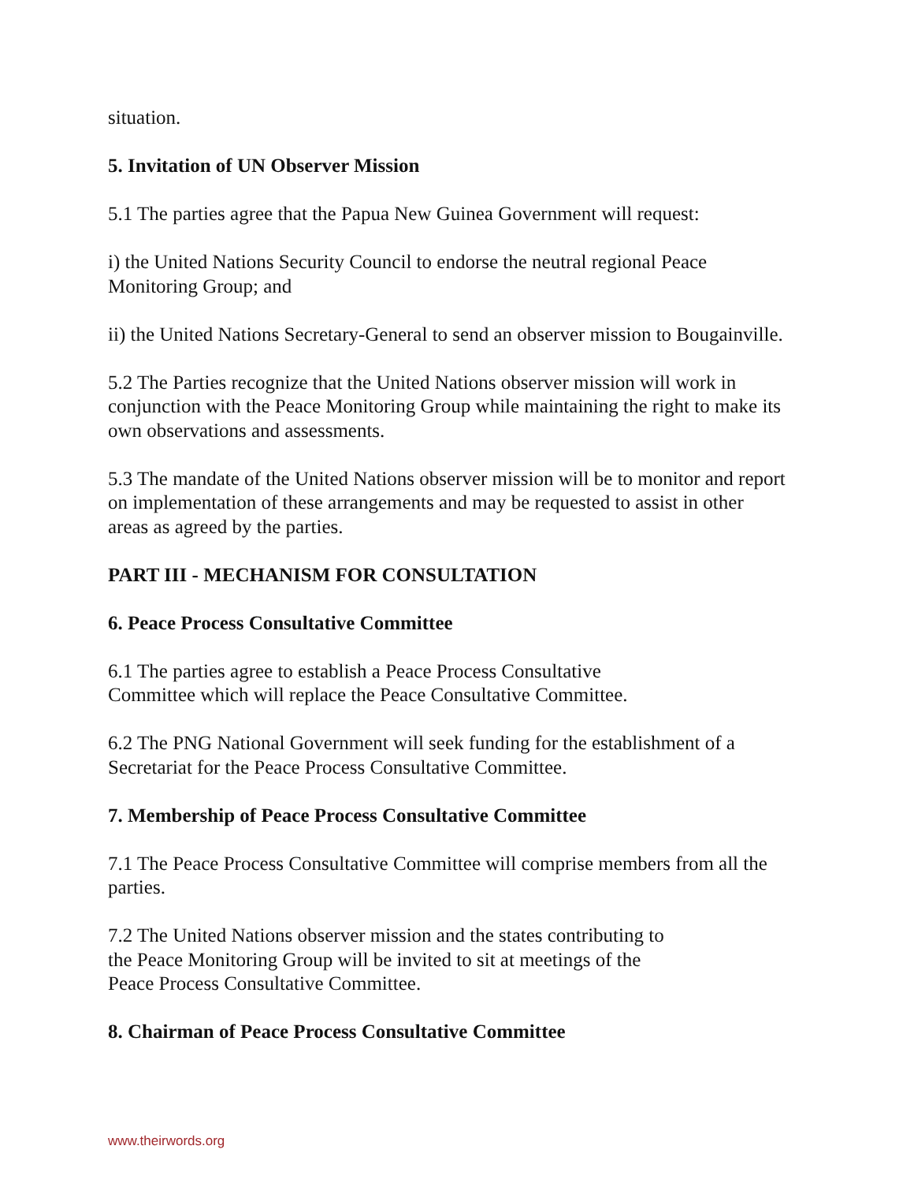situation.
5. Invitation of UN Observer Mission
5.1 The parties agree that the Papua New Guinea Government will request:
i) the United Nations Security Council to endorse the neutral regional Peace Monitoring Group; and
ii) the United Nations Secretary-General to send an observer mission to Bougainville.
5.2 The Parties recognize that the United Nations observer mission will work in conjunction with the Peace Monitoring Group while maintaining the right to make its own observations and assessments.
5.3 The mandate of the United Nations observer mission will be to monitor and report on implementation of these arrangements and may be requested to assist in other areas as agreed by the parties.
PART III - MECHANISM FOR CONSULTATION
6. Peace Process Consultative Committee
6.1 The parties agree to establish a Peace Process Consultative
Committee which will replace the Peace Consultative Committee.
6.2 The PNG National Government will seek funding for the establishment of a Secretariat for the Peace Process Consultative Committee.
7. Membership of Peace Process Consultative Committee
7.1 The Peace Process Consultative Committee will comprise members from all the parties.
7.2 The United Nations observer mission and the states contributing to
the Peace Monitoring Group will be invited to sit at meetings of the
Peace Process Consultative Committee.
8. Chairman of Peace Process Consultative Committee
www.theirwords.org